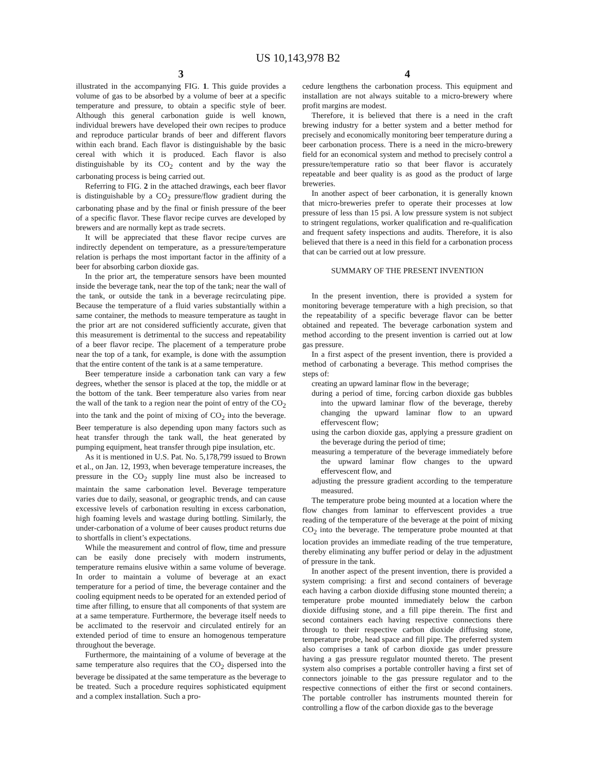US 10,143,978 B2
3
illustrated in the accompanying FIG. 1. This guide provides a volume of gas to be absorbed by a volume of beer at a specific temperature and pressure, to obtain a specific style of beer. Although this general carbonation guide is well known, individual brewers have developed their own recipes to produce and reproduce particular brands of beer and different flavors within each brand. Each flavor is distinguishable by the basic cereal with which it is produced. Each flavor is also distinguishable by its CO<sub>2</sub> content and by the way the carbonating process is being carried out.
Referring to FIG. 2 in the attached drawings, each beer flavor is distinguishable by a CO<sub>2</sub> pressure/flow gradient during the carbonating phase and by the final or finish pressure of the beer of a specific flavor. These flavor recipe curves are developed by brewers and are normally kept as trade secrets.
It will be appreciated that these flavor recipe curves are indirectly dependent on temperature, as a pressure/temperature relation is perhaps the most important factor in the affinity of a beer for absorbing carbon dioxide gas.
In the prior art, the temperature sensors have been mounted inside the beverage tank, near the top of the tank; near the wall of the tank, or outside the tank in a beverage recirculating pipe. Because the temperature of a fluid varies substantially within a same container, the methods to measure temperature as taught in the prior art are not considered sufficiently accurate, given that this measurement is detrimental to the success and repeatability of a beer flavor recipe. The placement of a temperature probe near the top of a tank, for example, is done with the assumption that the entire content of the tank is at a same temperature.
Beer temperature inside a carbonation tank can vary a few degrees, whether the sensor is placed at the top, the middle or at the bottom of the tank. Beer temperature also varies from near the wall of the tank to a region near the point of entry of the CO<sub>2</sub> into the tank and the point of mixing of CO<sub>2</sub> into the beverage. Beer temperature is also depending upon many factors such as heat transfer through the tank wall, the heat generated by pumping equipment, heat transfer through pipe insulation, etc.
As it is mentioned in U.S. Pat. No. 5,178,799 issued to Brown et al., on Jan. 12, 1993, when beverage temperature increases, the pressure in the CO<sub>2</sub> supply line must also be increased to maintain the same carbonation level. Beverage temperature varies due to daily, seasonal, or geographic trends, and can cause excessive levels of carbonation resulting in excess carbonation, high foaming levels and wastage during bottling. Similarly, the under-carbonation of a volume of beer causes product returns due to shortfalls in client’s expectations.
While the measurement and control of flow, time and pressure can be easily done precisely with modern instruments, temperature remains elusive within a same volume of beverage. In order to maintain a volume of beverage at an exact temperature for a period of time, the beverage container and the cooling equipment needs to be operated for an extended period of time after filling, to ensure that all components of that system are at a same temperature. Furthermore, the beverage itself needs to be acclimated to the reservoir and circulated entirely for an extended period of time to ensure an homogenous temperature throughout the beverage.
Furthermore, the maintaining of a volume of beverage at the same temperature also requires that the CO<sub>2</sub> dispersed into the beverage be dissipated at the same temperature as the beverage to be treated. Such a procedure requires sophisticated equipment and a complex installation. Such a pro-
4
cedure lengthens the carbonation process. This equipment and installation are not always suitable to a micro-brewery where profit margins are modest.
Therefore, it is believed that there is a need in the craft brewing industry for a better system and a better method for precisely and economically monitoring beer temperature during a beer carbonation process. There is a need in the micro-brewery field for an economical system and method to precisely control a pressure/temperature ratio so that beer flavor is accurately repeatable and beer quality is as good as the product of large breweries.
In another aspect of beer carbonation, it is generally known that micro-breweries prefer to operate their processes at low pressure of less than 15 psi. A low pressure system is not subject to stringent regulations, worker qualification and re-qualification and frequent safety inspections and audits. Therefore, it is also believed that there is a need in this field for a carbonation process that can be carried out at low pressure.
SUMMARY OF THE PRESENT INVENTION
In the present invention, there is provided a system for monitoring beverage temperature with a high precision, so that the repeatability of a specific beverage flavor can be better obtained and repeated. The beverage carbonation system and method according to the present invention is carried out at low gas pressure.
In a first aspect of the present invention, there is provided a method of carbonating a beverage. This method comprises the steps of:
creating an upward laminar flow in the beverage;
during a period of time, forcing carbon dioxide gas bubbles into the upward laminar flow of the beverage, thereby changing the upward laminar flow to an upward effervescent flow;
using the carbon dioxide gas, applying a pressure gradient on the beverage during the period of time;
measuring a temperature of the beverage immediately before the upward laminar flow changes to the upward effervescent flow, and
adjusting the pressure gradient according to the temperature measured.
The temperature probe being mounted at a location where the flow changes from laminar to effervescent provides a true reading of the temperature of the beverage at the point of mixing CO<sub>2</sub> into the beverage. The temperature probe mounted at that location provides an immediate reading of the true temperature, thereby eliminating any buffer period or delay in the adjustment of pressure in the tank.
In another aspect of the present invention, there is provided a system comprising: a first and second containers of beverage each having a carbon dioxide diffusing stone mounted therein; a temperature probe mounted immediately below the carbon dioxide diffusing stone, and a fill pipe therein. The first and second containers each having respective connections there through to their respective carbon dioxide diffusing stone, temperature probe, head space and fill pipe. The preferred system also comprises a tank of carbon dioxide gas under pressure having a gas pressure regulator mounted thereto. The present system also comprises a portable controller having a first set of connectors joinable to the gas pressure regulator and to the respective connections of either the first or second containers. The portable controller has instruments mounted therein for controlling a flow of the carbon dioxide gas to the beverage